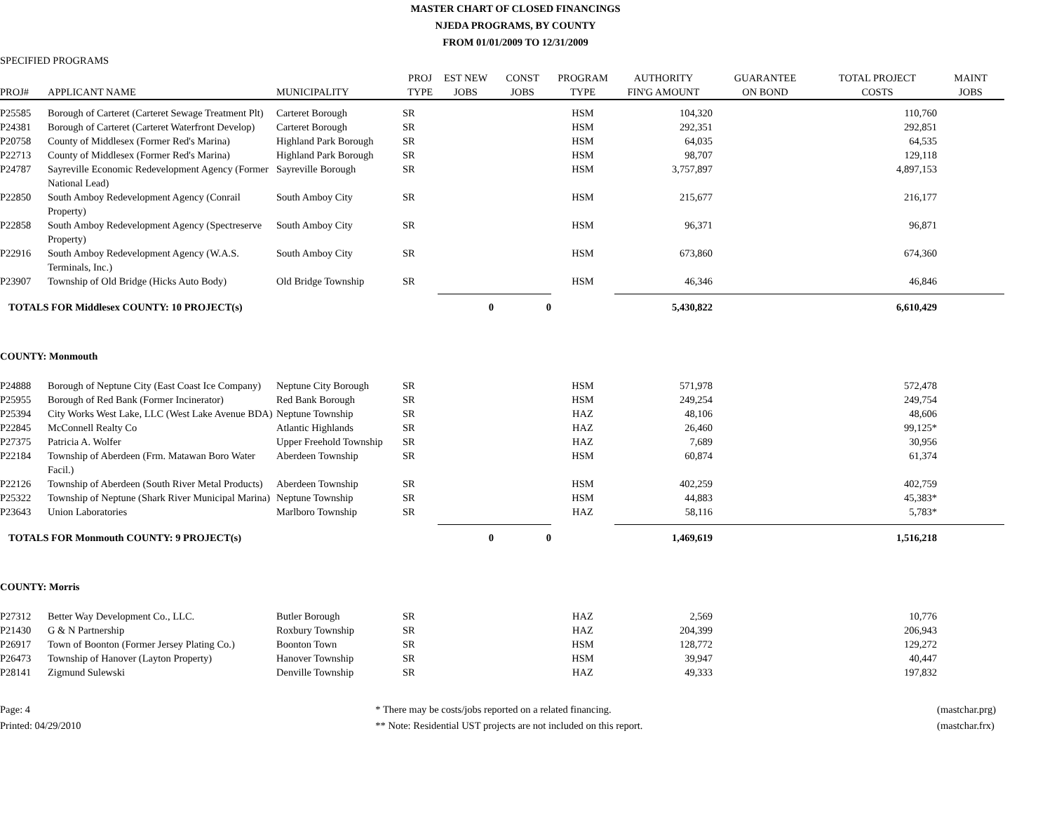MASTER CHART OF CLOSED FINANCINGS
NJEDA PROGRAMS, BY COUNTY
FROM 01/01/2009 TO 12/31/2009
SPECIFIED PROGRAMS
| PROJ# | APPLICANT NAME | MUNICIPALITY | PROJ TYPE | EST NEW JOBS | CONST JOBS | PROGRAM TYPE | AUTHORITY FIN'G AMOUNT | GUARANTEE ON BOND | TOTAL PROJECT COSTS | MAINT JOBS |
| --- | --- | --- | --- | --- | --- | --- | --- | --- | --- | --- |
| P25585 | Borough of Carteret (Carteret Sewage Treatment Plt) | Carteret Borough | SR | | | HSM | 104,320 | | 110,760 | |
| P24381 | Borough of Carteret (Carteret Waterfront Develop) | Carteret Borough | SR | | | HSM | 292,351 | | 292,851 | |
| P20758 | County of Middlesex (Former Red's Marina) | Highland Park Borough | SR | | | HSM | 64,035 | | 64,535 | |
| P22713 | County of Middlesex (Former Red's Marina) | Highland Park Borough | SR | | | HSM | 98,707 | | 129,118 | |
| P24787 | Sayreville Economic Redevelopment Agency (Former National Lead) | Sayreville Borough | SR | | | HSM | 3,757,897 | | 4,897,153 | |
| P22850 | South Amboy Redevelopment Agency (Conrail Property) | South Amboy City | SR | | | HSM | 215,677 | | 216,177 | |
| P22858 | South Amboy Redevelopment Agency (Spectreserve Property) | South Amboy City | SR | | | HSM | 96,371 | | 96,871 | |
| P22916 | South Amboy Redevelopment Agency (W.A.S. Terminals, Inc.) | South Amboy City | SR | | | HSM | 673,860 | | 674,360 | |
| P23907 | Township of Old Bridge (Hicks Auto Body) | Old Bridge Township | SR | | | HSM | 46,346 | | 46,846 | |
| TOTALS FOR Middlesex COUNTY: 10 PROJECT(s) | | | | 0 | 0 | | 5,430,822 | | 6,610,429 | |
| COUNTY: Monmouth | | | | | | | | | | |
| P24888 | Borough of Neptune City (East Coast Ice Company) | Neptune City Borough | SR | | | HSM | 571,978 | | 572,478 | |
| P25955 | Borough of Red Bank (Former Incinerator) | Red Bank Borough | SR | | | HSM | 249,254 | | 249,754 | |
| P25394 | City Works West Lake, LLC (West Lake Avenue BDA) | Neptune Township | SR | | | HAZ | 48,106 | | 48,606 | |
| P22845 | McConnell Realty Co | Atlantic Highlands | SR | | | HAZ | 26,460 | | 99,125* | |
| P27375 | Patricia A. Wolfer | Upper Freehold Township | SR | | | HAZ | 7,689 | | 30,956 | |
| P22184 | Township of Aberdeen (Frm. Matawan Boro Water Facil.) | Aberdeen Township | SR | | | HSM | 60,874 | | 61,374 | |
| P22126 | Township of Aberdeen (South River Metal Products) | Aberdeen Township | SR | | | HSM | 402,259 | | 402,759 | |
| P25322 | Township of Neptune (Shark River Municipal Marina) | Neptune Township | SR | | | HSM | 44,883 | | 45,383* | |
| P23643 | Union Laboratories | Marlboro Township | SR | | | HAZ | 58,116 | | 5,783* | |
| TOTALS FOR Monmouth COUNTY: 9 PROJECT(s) | | | | 0 | 0 | | 1,469,619 | | 1,516,218 | |
| COUNTY: Morris | | | | | | | | | | |
| P27312 | Better Way Development Co., LLC. | Butler Borough | SR | | | HAZ | 2,569 | | 10,776 | |
| P21430 | G & N Partnership | Roxbury Township | SR | | | HAZ | 204,399 | | 206,943 | |
| P26917 | Town of Boonton (Former Jersey Plating Co.) | Boonton Town | SR | | | HSM | 128,772 | | 129,272 | |
| P26473 | Township of Hanover (Layton Property) | Hanover Township | SR | | | HSM | 39,947 | | 40,447 | |
| P28141 | Zigmund Sulewski | Denville Township | SR | | | HAZ | 49,333 | | 197,832 | |
Page: 4
Printed: 04/29/2010
* There may be costs/jobs reported on a related financing.
** Note: Residential UST projects are not included on this report.
(mastchar.prg)
(mastchar.frx)